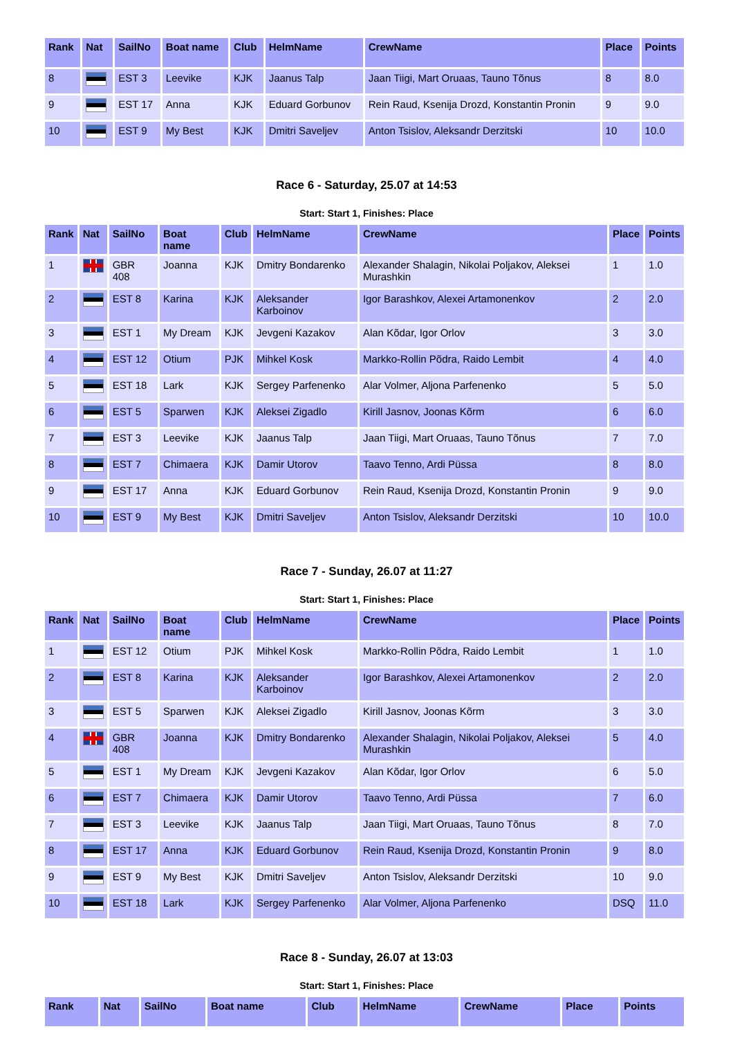| Rank | Nat | SailNo | Boat name | Club | HelmName | CrewName | Place | Points |
| --- | --- | --- | --- | --- | --- | --- | --- | --- |
| 8 | | EST 3 | Leevike | KJK | Jaanus Talp | Jaan Tiigi, Mart Oruaas, Tauno Tõnus | 8 | 8.0 |
| 9 | | EST 17 | Anna | KJK | Eduard Gorbunov | Rein Raud, Ksenija Drozd, Konstantin Pronin | 9 | 9.0 |
| 10 | | EST 9 | My Best | KJK | Dmitri Saveljev | Anton Tsislov, Aleksandr Derzitski | 10 | 10.0 |
Race 6 - Saturday, 25.07 at 14:53
Start: Start 1, Finishes: Place
| Rank | Nat | SailNo | Boat name | Club | HelmName | CrewName | Place | Points |
| --- | --- | --- | --- | --- | --- | --- | --- | --- |
| 1 | | GBR 408 | Joanna | KJK | Dmitry Bondarenko | Alexander Shalagin, Nikolai Poljakov, Aleksei Murashkin | 1 | 1.0 |
| 2 | | EST 8 | Karina | KJK | Aleksander Karboinov | Igor Barashkov, Alexei Artamonenkov | 2 | 2.0 |
| 3 | | EST 1 | My Dream | KJK | Jevgeni Kazakov | Alan Kõdar, Igor Orlov | 3 | 3.0 |
| 4 | | EST 12 | Otium | PJK | Mihkel Kosk | Markko-Rollin Põdra, Raido Lembit | 4 | 4.0 |
| 5 | | EST 18 | Lark | KJK | Sergey Parfenenko | Alar Volmer, Aljona Parfenenko | 5 | 5.0 |
| 6 | | EST 5 | Sparwen | KJK | Aleksei Zigadlo | Kirill Jasnov, Joonas Kõrm | 6 | 6.0 |
| 7 | | EST 3 | Leevike | KJK | Jaanus Talp | Jaan Tiigi, Mart Oruaas, Tauno Tõnus | 7 | 7.0 |
| 8 | | EST 7 | Chimaera | KJK | Damir Utorov | Taavo Tenno, Ardi Püssa | 8 | 8.0 |
| 9 | | EST 17 | Anna | KJK | Eduard Gorbunov | Rein Raud, Ksenija Drozd, Konstantin Pronin | 9 | 9.0 |
| 10 | | EST 9 | My Best | KJK | Dmitri Saveljev | Anton Tsislov, Aleksandr Derzitski | 10 | 10.0 |
Race 7 - Sunday, 26.07 at 11:27
Start: Start 1, Finishes: Place
| Rank | Nat | SailNo | Boat name | Club | HelmName | CrewName | Place | Points |
| --- | --- | --- | --- | --- | --- | --- | --- | --- |
| 1 | | EST 12 | Otium | PJK | Mihkel Kosk | Markko-Rollin Põdra, Raido Lembit | 1 | 1.0 |
| 2 | | EST 8 | Karina | KJK | Aleksander Karboinov | Igor Barashkov, Alexei Artamonenkov | 2 | 2.0 |
| 3 | | EST 5 | Sparwen | KJK | Aleksei Zigadlo | Kirill Jasnov, Joonas Kõrm | 3 | 3.0 |
| 4 | | GBR 408 | Joanna | KJK | Dmitry Bondarenko | Alexander Shalagin, Nikolai Poljakov, Aleksei Murashkin | 5 | 4.0 |
| 5 | | EST 1 | My Dream | KJK | Jevgeni Kazakov | Alan Kõdar, Igor Orlov | 6 | 5.0 |
| 6 | | EST 7 | Chimaera | KJK | Damir Utorov | Taavo Tenno, Ardi Püssa | 7 | 6.0 |
| 7 | | EST 3 | Leevike | KJK | Jaanus Talp | Jaan Tiigi, Mart Oruaas, Tauno Tõnus | 8 | 7.0 |
| 8 | | EST 17 | Anna | KJK | Eduard Gorbunov | Rein Raud, Ksenija Drozd, Konstantin Pronin | 9 | 8.0 |
| 9 | | EST 9 | My Best | KJK | Dmitri Saveljev | Anton Tsislov, Aleksandr Derzitski | 10 | 9.0 |
| 10 | | EST 18 | Lark | KJK | Sergey Parfenenko | Alar Volmer, Aljona Parfenenko | DSQ | 11.0 |
Race 8 - Sunday, 26.07 at 13:03
Start: Start 1, Finishes: Place
| Rank | Nat | SailNo | Boat name | Club | HelmName | CrewName | Place | Points |
| --- | --- | --- | --- | --- | --- | --- | --- | --- |